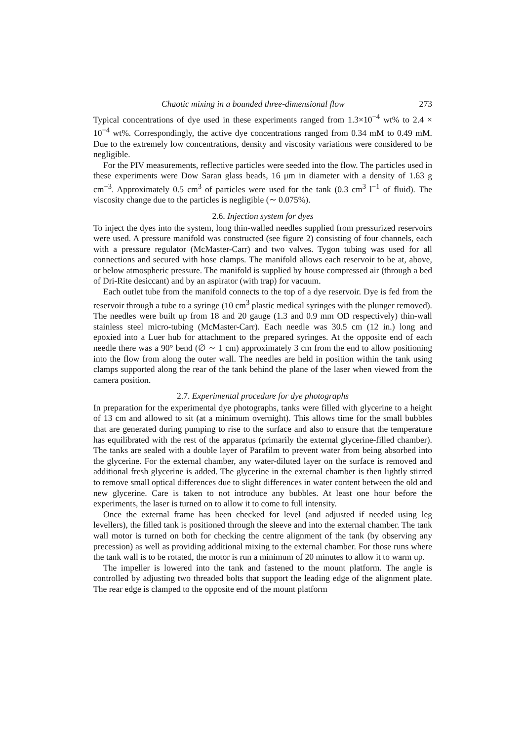Chaotic mixing in a bounded three-dimensional flow 273
Typical concentrations of dye used in these experiments ranged from 1.3×10<sup>−4</sup> wt% to 2.4 × 10<sup>−4</sup> wt%. Correspondingly, the active dye concentrations ranged from 0.34 mM to 0.49 mM. Due to the extremely low concentrations, density and viscosity variations were considered to be negligible.
For the PIV measurements, reflective particles were seeded into the flow. The particles used in these experiments were Dow Saran glass beads, 16 μm in diameter with a density of 1.63 g cm<sup>−3</sup>. Approximately 0.5 cm<sup>3</sup> of particles were used for the tank (0.3 cm<sup>3</sup> l<sup>−1</sup> of fluid). The viscosity change due to the particles is negligible (∼ 0.075%).
2.6. Injection system for dyes
To inject the dyes into the system, long thin-walled needles supplied from pressurized reservoirs were used. A pressure manifold was constructed (see figure 2) consisting of four channels, each with a pressure regulator (McMaster-Carr) and two valves. Tygon tubing was used for all connections and secured with hose clamps. The manifold allows each reservoir to be at, above, or below atmospheric pressure. The manifold is supplied by house compressed air (through a bed of Dri-Rite desiccant) and by an aspirator (with trap) for vacuum.
Each outlet tube from the manifold connects to the top of a dye reservoir. Dye is fed from the reservoir through a tube to a syringe (10 cm<sup>3</sup> plastic medical syringes with the plunger removed). The needles were built up from 18 and 20 gauge (1.3 and 0.9 mm OD respectively) thin-wall stainless steel micro-tubing (McMaster-Carr). Each needle was 30.5 cm (12 in.) long and epoxied into a Luer hub for attachment to the prepared syringes. At the opposite end of each needle there was a 90° bend (∅ ∼ 1 cm) approximately 3 cm from the end to allow positioning into the flow from along the outer wall. The needles are held in position within the tank using clamps supported along the rear of the tank behind the plane of the laser when viewed from the camera position.
2.7. Experimental procedure for dye photographs
In preparation for the experimental dye photographs, tanks were filled with glycerine to a height of 13 cm and allowed to sit (at a minimum overnight). This allows time for the small bubbles that are generated during pumping to rise to the surface and also to ensure that the temperature has equilibrated with the rest of the apparatus (primarily the external glycerine-filled chamber). The tanks are sealed with a double layer of Parafilm to prevent water from being absorbed into the glycerine. For the external chamber, any water-diluted layer on the surface is removed and additional fresh glycerine is added. The glycerine in the external chamber is then lightly stirred to remove small optical differences due to slight differences in water content between the old and new glycerine. Care is taken to not introduce any bubbles. At least one hour before the experiments, the laser is turned on to allow it to come to full intensity.
Once the external frame has been checked for level (and adjusted if needed using leg levellers), the filled tank is positioned through the sleeve and into the external chamber. The tank wall motor is turned on both for checking the centre alignment of the tank (by observing any precession) as well as providing additional mixing to the external chamber. For those runs where the tank wall is to be rotated, the motor is run a minimum of 20 minutes to allow it to warm up.
The impeller is lowered into the tank and fastened to the mount platform. The angle is controlled by adjusting two threaded bolts that support the leading edge of the alignment plate. The rear edge is clamped to the opposite end of the mount platform